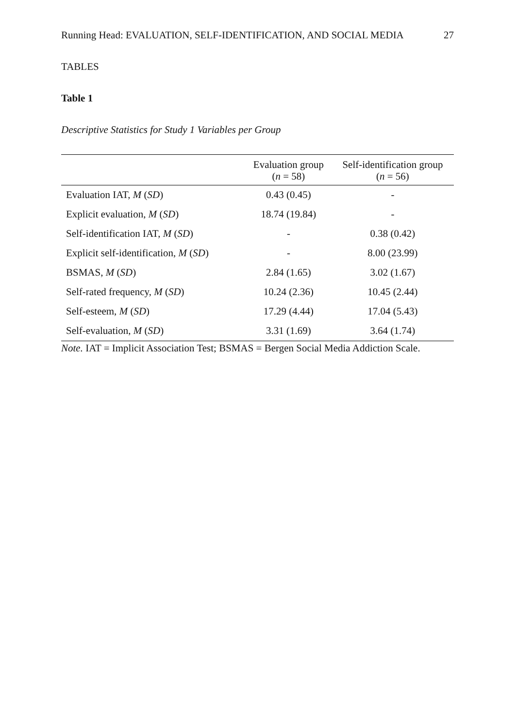Running Head: EVALUATION, SELF-IDENTIFICATION, AND SOCIAL MEDIA 27
TABLES
Table 1
Descriptive Statistics for Study 1 Variables per Group
| | Evaluation group ( n = 58) | Self-identification group ( n = 56) |
| --- | --- | --- |
| Evaluation IAT, M ( SD ) | 0.43 (0.45) | - |
| Explicit evaluation, M ( SD ) | 18.74 (19.84) | - |
| Self-identification IAT, M ( SD ) | - | 0.38 (0.42) |
| Explicit self-identification, M ( SD ) | - | 8.00 (23.99) |
| BSMAS, M ( SD ) | 2.84 (1.65) | 3.02 (1.67) |
| Self-rated frequency, M ( SD ) | 10.24 (2.36) | 10.45 (2.44) |
| Self-esteem, M ( SD ) | 17.29 (4.44) | 17.04 (5.43) |
| Self-evaluation, M ( SD ) | 3.31 (1.69) | 3.64 (1.74) |
Note. IAT = Implicit Association Test; BSMAS = Bergen Social Media Addiction Scale.